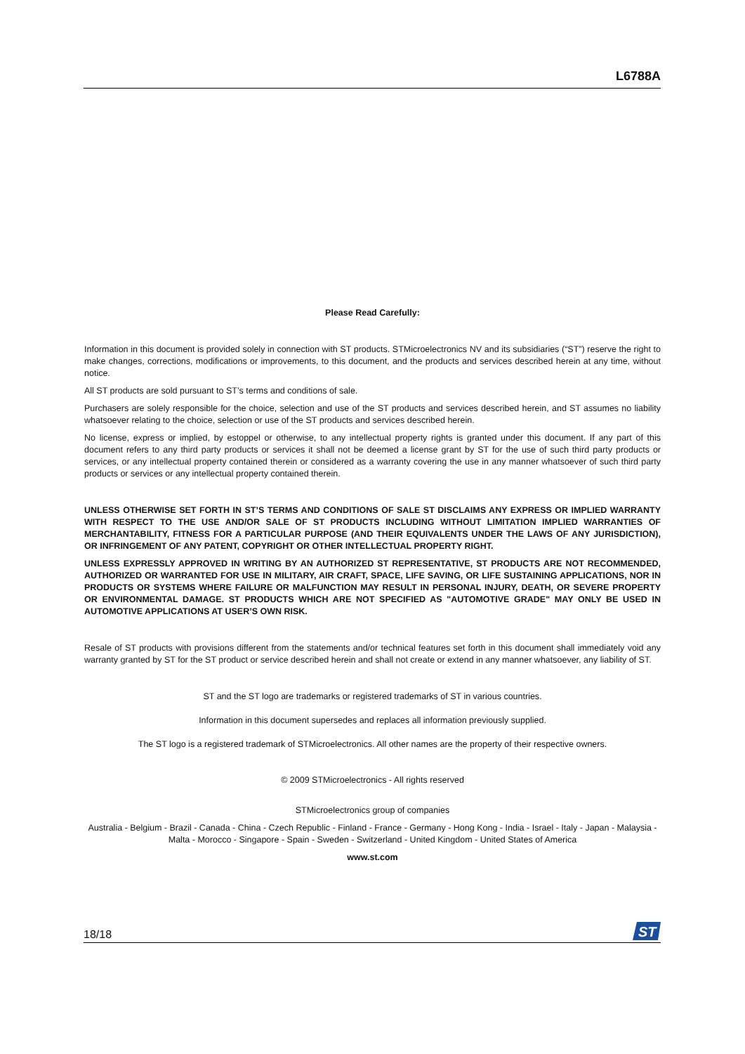L6788A
Please Read Carefully:
Information in this document is provided solely in connection with ST products. STMicroelectronics NV and its subsidiaries (“ST”) reserve the right to make changes, corrections, modifications or improvements, to this document, and the products and services described herein at any time, without notice.
All ST products are sold pursuant to ST’s terms and conditions of sale.
Purchasers are solely responsible for the choice, selection and use of the ST products and services described herein, and ST assumes no liability whatsoever relating to the choice, selection or use of the ST products and services described herein.
No license, express or implied, by estoppel or otherwise, to any intellectual property rights is granted under this document. If any part of this document refers to any third party products or services it shall not be deemed a license grant by ST for the use of such third party products or services, or any intellectual property contained therein or considered as a warranty covering the use in any manner whatsoever of such third party products or services or any intellectual property contained therein.
UNLESS OTHERWISE SET FORTH IN ST’S TERMS AND CONDITIONS OF SALE ST DISCLAIMS ANY EXPRESS OR IMPLIED WARRANTY WITH RESPECT TO THE USE AND/OR SALE OF ST PRODUCTS INCLUDING WITHOUT LIMITATION IMPLIED WARRANTIES OF MERCHANTABILITY, FITNESS FOR A PARTICULAR PURPOSE (AND THEIR EQUIVALENTS UNDER THE LAWS OF ANY JURISDICTION), OR INFRINGEMENT OF ANY PATENT, COPYRIGHT OR OTHER INTELLECTUAL PROPERTY RIGHT.
UNLESS EXPRESSLY APPROVED IN WRITING BY AN AUTHORIZED ST REPRESENTATIVE, ST PRODUCTS ARE NOT RECOMMENDED, AUTHORIZED OR WARRANTED FOR USE IN MILITARY, AIR CRAFT, SPACE, LIFE SAVING, OR LIFE SUSTAINING APPLICATIONS, NOR IN PRODUCTS OR SYSTEMS WHERE FAILURE OR MALFUNCTION MAY RESULT IN PERSONAL INJURY, DEATH, OR SEVERE PROPERTY OR ENVIRONMENTAL DAMAGE. ST PRODUCTS WHICH ARE NOT SPECIFIED AS "AUTOMOTIVE GRADE" MAY ONLY BE USED IN AUTOMOTIVE APPLICATIONS AT USER’S OWN RISK.
Resale of ST products with provisions different from the statements and/or technical features set forth in this document shall immediately void any warranty granted by ST for the ST product or service described herein and shall not create or extend in any manner whatsoever, any liability of ST.
ST and the ST logo are trademarks or registered trademarks of ST in various countries.
Information in this document supersedes and replaces all information previously supplied.
The ST logo is a registered trademark of STMicroelectronics. All other names are the property of their respective owners.
© 2009 STMicroelectronics - All rights reserved
STMicroelectronics group of companies
Australia - Belgium - Brazil - Canada - China - Czech Republic - Finland - France - Germany - Hong Kong - India - Israel - Italy - Japan - Malaysia - Malta - Morocco - Singapore - Spain - Sweden - Switzerland - United Kingdom - United States of America
www.st.com
18/18
ST